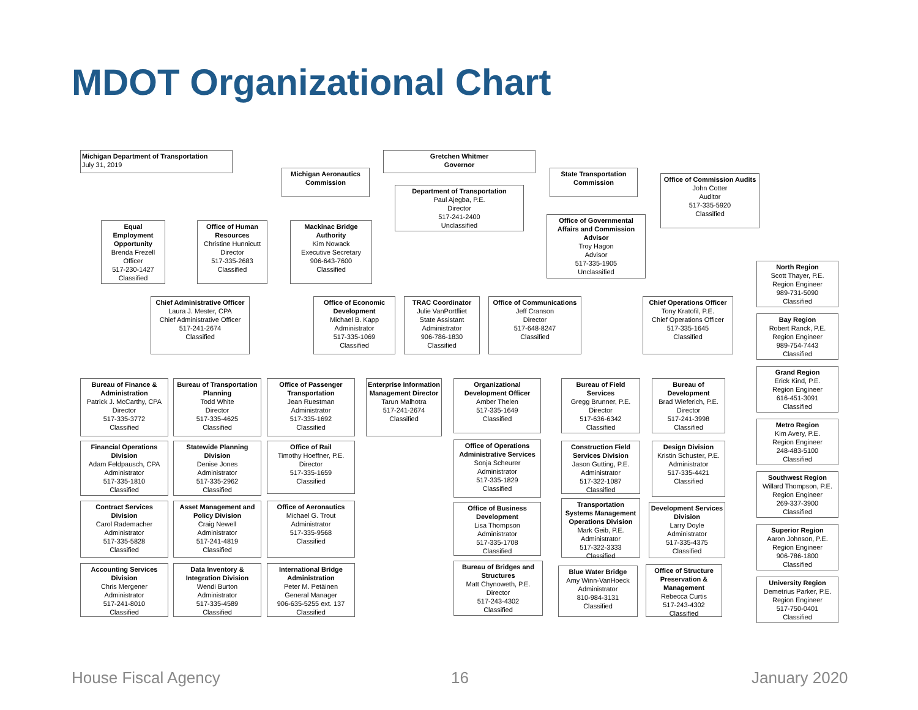MDOT Organizational Chart
Michigan Department of Transportation
July 31, 2019
Gretchen Whitmer
Governor
Michigan Aeronautics Commission
State Transportation Commission
Office of Commission Audits
John Cotter
Auditor
517-335-5920
Classified
Department of Transportation
Paul Ajegba, P.E.
Director
517-241-2400
Unclassified
Equal Employment Opportunity
Brenda Frezell
Officer
517-230-1427
Classified
Office of Human Resources
Christine Hunnicutt
Director
517-335-2683
Classified
Mackinac Bridge Authority
Kim Nowack
Executive Secretary
906-643-7600
Classified
Office of Governmental Affairs and Commission Advisor
Troy Hagon
Advisor
517-335-1905
Unclassified
Chief Administrative Officer
Laura J. Mester, CPA
Chief Administrative Officer
517-241-2674
Classified
Office of Economic Development
Michael B. Kapp
Administrator
517-335-1069
Classified
TRAC Coordinator
Julie VanPortfliet
State Assistant Administrator
906-786-1830
Classified
Office of Communications
Jeff Cranson
Director
517-648-8247
Classified
Chief Operations Officer
Tony Kratofil, P.E.
Chief Operations Officer
517-335-1645
Classified
North Region
Scott Thayer, P.E.
Region Engineer
989-731-5090
Classified
Bay Region
Robert Ranck, P.E.
Region Engineer
989-754-7443
Classified
Grand Region
Erick Kind, P.E.
Region Engineer
616-451-3091
Classified
Metro Region
Kim Avery, P.E.
Region Engineer
248-483-5100
Classified
Southwest Region
Willard Thompson, P.E.
Region Engineer
269-337-3900
Classified
Superior Region
Aaron Johnson, P.E.
Region Engineer
906-786-1800
Classified
University Region
Demetrius Parker, P.E.
Region Engineer
517-750-0401
Classified
Bureau of Finance & Administration
Patrick J. McCarthy, CPA
Director
517-335-3772
Classified
Bureau of Transportation Planning
Todd White
Director
517-335-4625
Classified
Office of Passenger Transportation
Jean Ruestman
Administrator
517-335-1692
Classified
Enterprise Information Management Director
Tarun Malhotra
517-241-2674
Classified
Organizational Development Officer
Amber Thelen
517-335-1649
Classified
Bureau of Field Services
Gregg Brunner, P.E.
Director
517-636-6342
Classified
Bureau of Development
Brad Wieferich, P.E.
Director
517-241-3998
Classified
Financial Operations Division
Adam Feldpausch, CPA
Administrator
517-335-1810
Classified
Statewide Planning Division
Denise Jones
Administrator
517-335-2962
Classified
Office of Rail
Timothy Hoeffner, P.E.
Director
517-335-1659
Classified
Office of Operations Administrative Services
Sonja Scheurer
Administrator
517-335-1829
Classified
Construction Field Services Division
Jason Gutting, P.E.
Administrator
517-322-1087
Classified
Design Division
Kristin Schuster, P.E.
Administrator
517-335-4421
Classified
Contract Services Division
Carol Rademacher
Administrator
517-335-5828
Classified
Asset Management and Policy Division
Craig Newell
Administrator
517-241-4819
Classified
Office of Aeronautics
Michael G. Trout
Administrator
517-335-9568
Classified
Office of Business Development
Lisa Thompson
Administrator
517-335-1708
Classified
Transportation Systems Management Operations Division
Mark Geib, P.E.
Administrator
517-322-3333
Classified
Development Services Division
Larry Doyle
Administrator
517-335-4375
Classified
Accounting Services Division
Chris Mergener
Administrator
517-241-8010
Classified
Data Inventory & Integration Division
Wendi Burton
Administrator
517-335-4589
Classified
International Bridge Administration
Peter M. Petäinen
General Manager
906-635-5255 ext. 137
Classified
Bureau of Bridges and Structures
Matt Chynoweth, P.E.
Director
517-243-4302
Classified
Blue Water Bridge
Amy Winn-VanHoeck
Administrator
810-984-3131
Classified
Office of Structure Preservation & Management
Rebecca Curtis
517-243-4302
Classified
House Fiscal Agency 16 January 2020